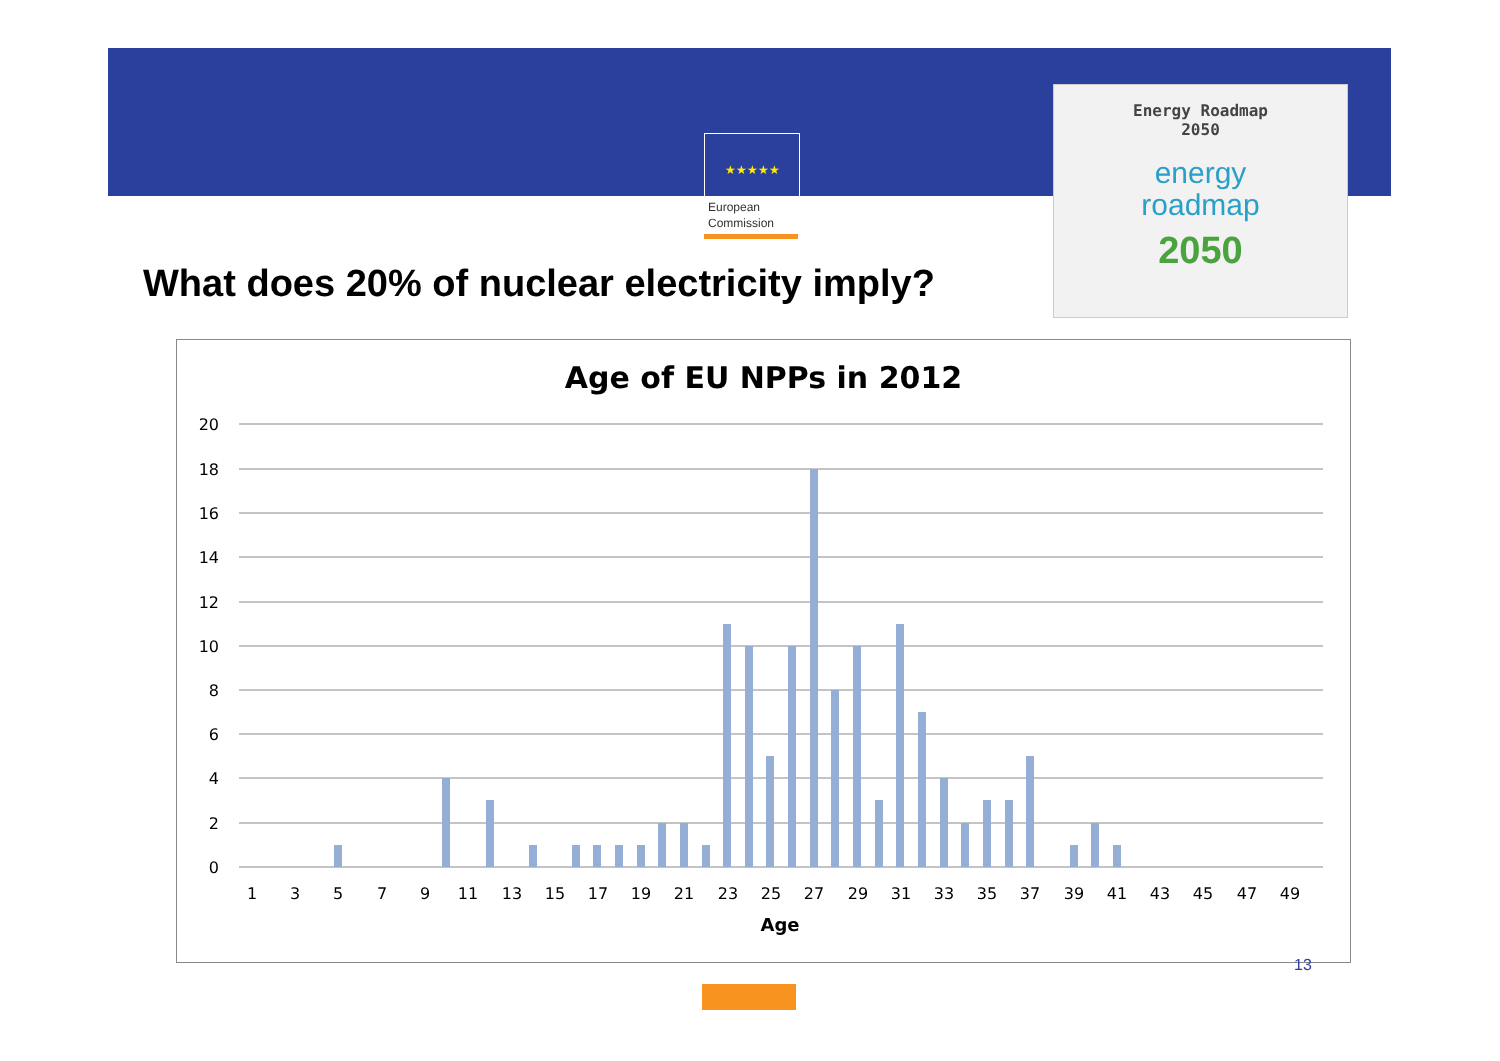★★★★★
European
Commission
Energy Roadmap
2050
energy
roadmap
2050
What does 20% of nuclear electricity imply?
Age of EU NPPs in 2012
20
18
16
14
12
10
8
6
4
2
0
1
3
5
7
9
11
13
15
17
19
21
23
25
27
29
31
33
35
37
39
41
43
45
47
49
Age
13